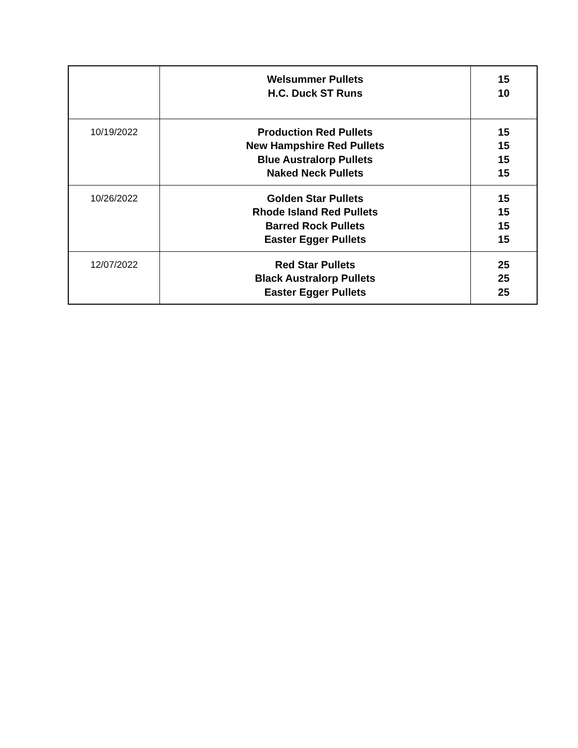| | Welsummer Pullets H.C. Duck ST Runs | 15 10 |
| 10/19/2022 | Production Red Pullets New Hampshire Red Pullets Blue Australorp Pullets Naked Neck Pullets | 15 15 15 15 |
| 10/26/2022 | Golden Star Pullets Rhode Island Red Pullets Barred Rock Pullets Easter Egger Pullets | 15 15 15 15 |
| 12/07/2022 | Red Star Pullets Black Australorp Pullets Easter Egger Pullets | 25 25 25 |